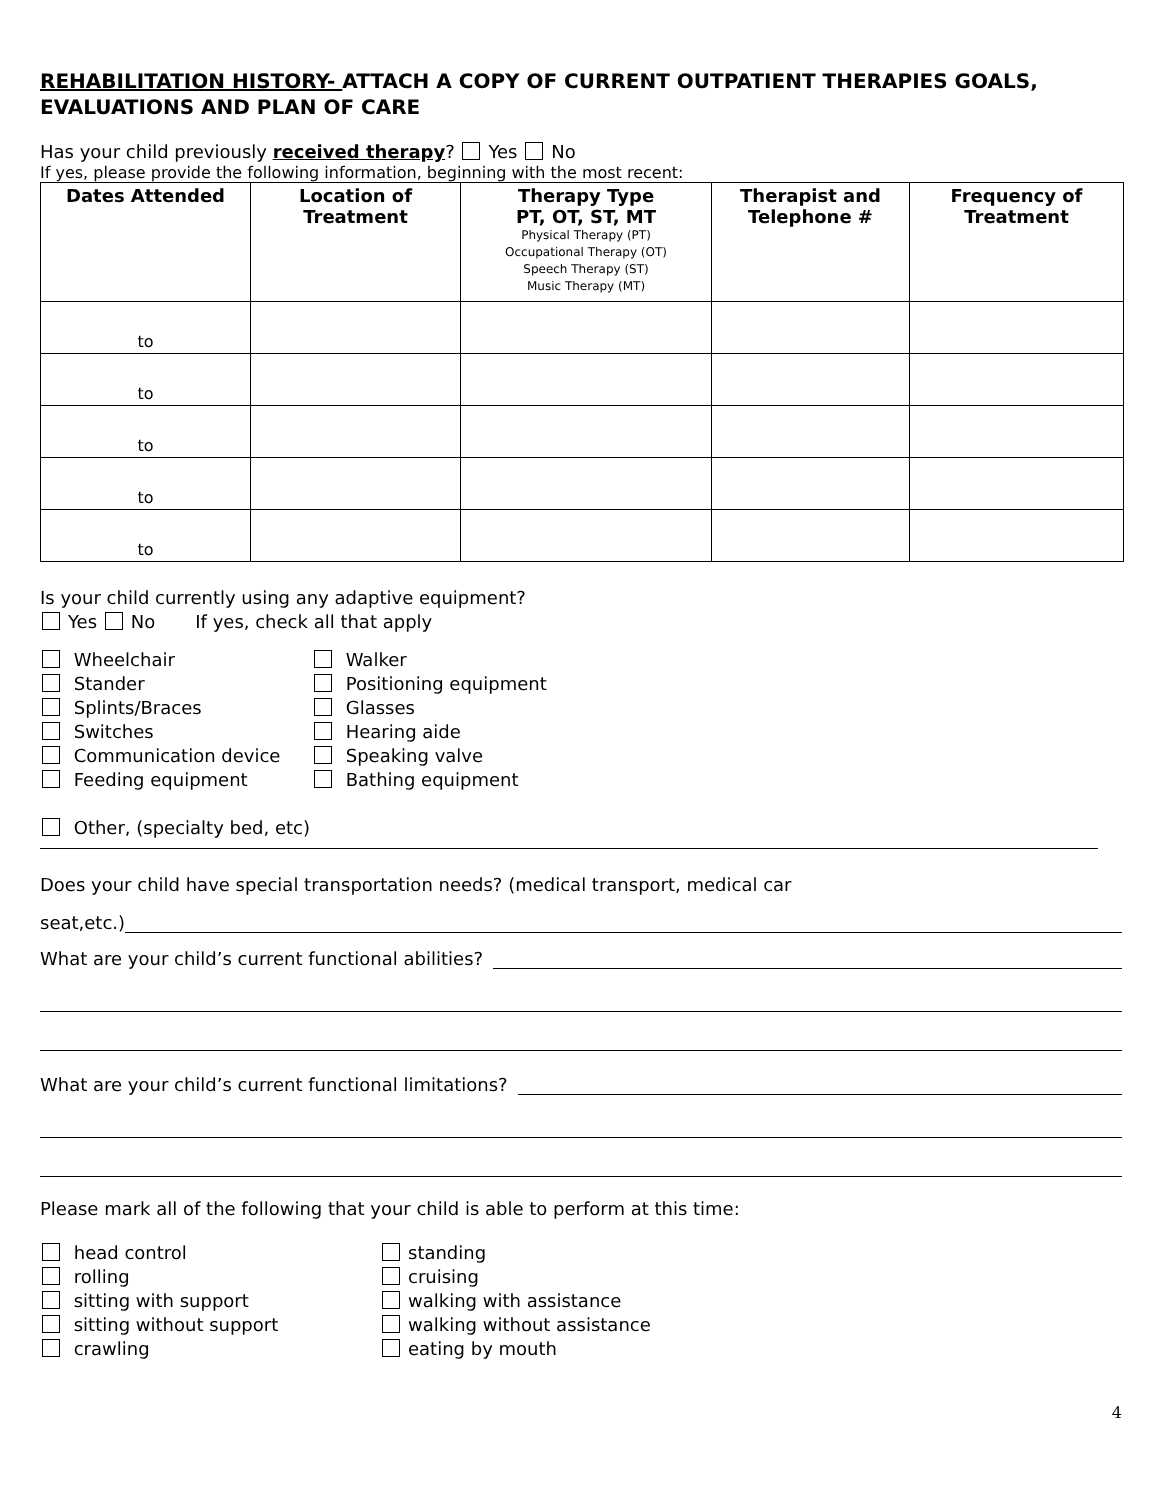REHABILITATION HISTORY- ATTACH A COPY OF CURRENT OUTPATIENT THERAPIES GOALS, EVALUATIONS AND PLAN OF CARE
Has your child previously received therapy? Yes No
If yes, please provide the following information, beginning with the most recent:
| Dates Attended | Location of Treatment | Therapy Type PT, OT, ST, MT Physical Therapy (PT) Occupational Therapy (OT) Speech Therapy (ST) Music Therapy (MT) | Therapist and Telephone # | Frequency of Treatment |
| --- | --- | --- | --- | --- |
| to | | | | |
| to | | | | |
| to | | | | |
| to | | | | |
| to | | | | |
Is your child currently using any adaptive equipment?
Yes No If yes, check all that apply
Wheelchair
Stander
Splints/Braces
Switches
Communication device
Feeding equipment
Walker
Positioning equipment
Glasses
Hearing aide
Speaking valve
Bathing equipment
Other, (specialty bed, etc)
Does your child have special transportation needs? (medical transport, medical car
seat,etc.)
What are your child’s current functional abilities?
What are your child’s current functional limitations?
Please mark all of the following that your child is able to perform at this time:
head control
rolling
sitting with support
sitting without support
crawling
standing
cruising
walking with assistance
walking without assistance
eating by mouth
4